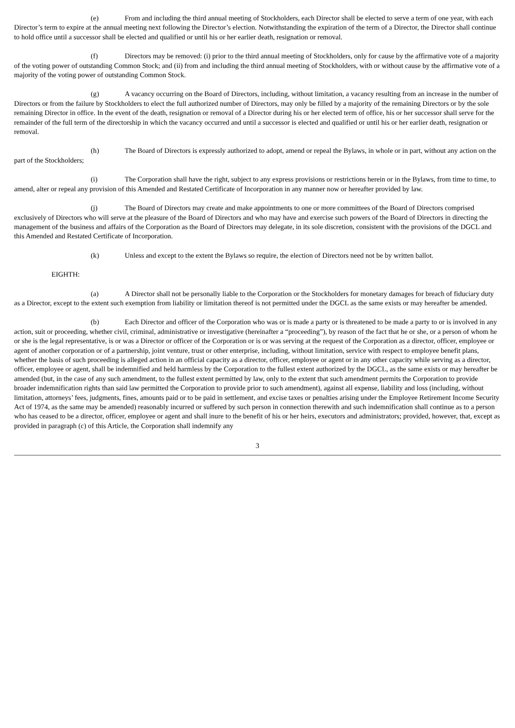(e) From and including the third annual meeting of Stockholders, each Director shall be elected to serve a term of one year, with each Director’s term to expire at the annual meeting next following the Director’s election. Notwithstanding the expiration of the term of a Director, the Director shall continue to hold office until a successor shall be elected and qualified or until his or her earlier death, resignation or removal.
(f) Directors may be removed: (i) prior to the third annual meeting of Stockholders, only for cause by the affirmative vote of a majority of the voting power of outstanding Common Stock; and (ii) from and including the third annual meeting of Stockholders, with or without cause by the affirmative vote of a majority of the voting power of outstanding Common Stock.
(g) A vacancy occurring on the Board of Directors, including, without limitation, a vacancy resulting from an increase in the number of Directors or from the failure by Stockholders to elect the full authorized number of Directors, may only be filled by a majority of the remaining Directors or by the sole remaining Director in office. In the event of the death, resignation or removal of a Director during his or her elected term of office, his or her successor shall serve for the remainder of the full term of the directorship in which the vacancy occurred and until a successor is elected and qualified or until his or her earlier death, resignation or removal.
(h) The Board of Directors is expressly authorized to adopt, amend or repeal the Bylaws, in whole or in part, without any action on the part of the Stockholders;
(i) The Corporation shall have the right, subject to any express provisions or restrictions herein or in the Bylaws, from time to time, to amend, alter or repeal any provision of this Amended and Restated Certificate of Incorporation in any manner now or hereafter provided by law.
(j) The Board of Directors may create and make appointments to one or more committees of the Board of Directors comprised exclusively of Directors who will serve at the pleasure of the Board of Directors and who may have and exercise such powers of the Board of Directors in directing the management of the business and affairs of the Corporation as the Board of Directors may delegate, in its sole discretion, consistent with the provisions of the DGCL and this Amended and Restated Certificate of Incorporation.
(k) Unless and except to the extent the Bylaws so require, the election of Directors need not be by written ballot.
EIGHTH:
(a) A Director shall not be personally liable to the Corporation or the Stockholders for monetary damages for breach of fiduciary duty as a Director, except to the extent such exemption from liability or limitation thereof is not permitted under the DGCL as the same exists or may hereafter be amended.
(b) Each Director and officer of the Corporation who was or is made a party or is threatened to be made a party to or is involved in any action, suit or proceeding, whether civil, criminal, administrative or investigative (hereinafter a “proceeding”), by reason of the fact that he or she, or a person of whom he or she is the legal representative, is or was a Director or officer of the Corporation or is or was serving at the request of the Corporation as a director, officer, employee or agent of another corporation or of a partnership, joint venture, trust or other enterprise, including, without limitation, service with respect to employee benefit plans, whether the basis of such proceeding is alleged action in an official capacity as a director, officer, employee or agent or in any other capacity while serving as a director, officer, employee or agent, shall be indemnified and held harmless by the Corporation to the fullest extent authorized by the DGCL, as the same exists or may hereafter be amended (but, in the case of any such amendment, to the fullest extent permitted by law, only to the extent that such amendment permits the Corporation to provide broader indemnification rights than said law permitted the Corporation to provide prior to such amendment), against all expense, liability and loss (including, without limitation, attorneys’ fees, judgments, fines, amounts paid or to be paid in settlement, and excise taxes or penalties arising under the Employee Retirement Income Security Act of 1974, as the same may be amended) reasonably incurred or suffered by such person in connection therewith and such indemnification shall continue as to a person who has ceased to be a director, officer, employee or agent and shall inure to the benefit of his or her heirs, executors and administrators; provided, however, that, except as provided in paragraph (c) of this Article, the Corporation shall indemnify any
3